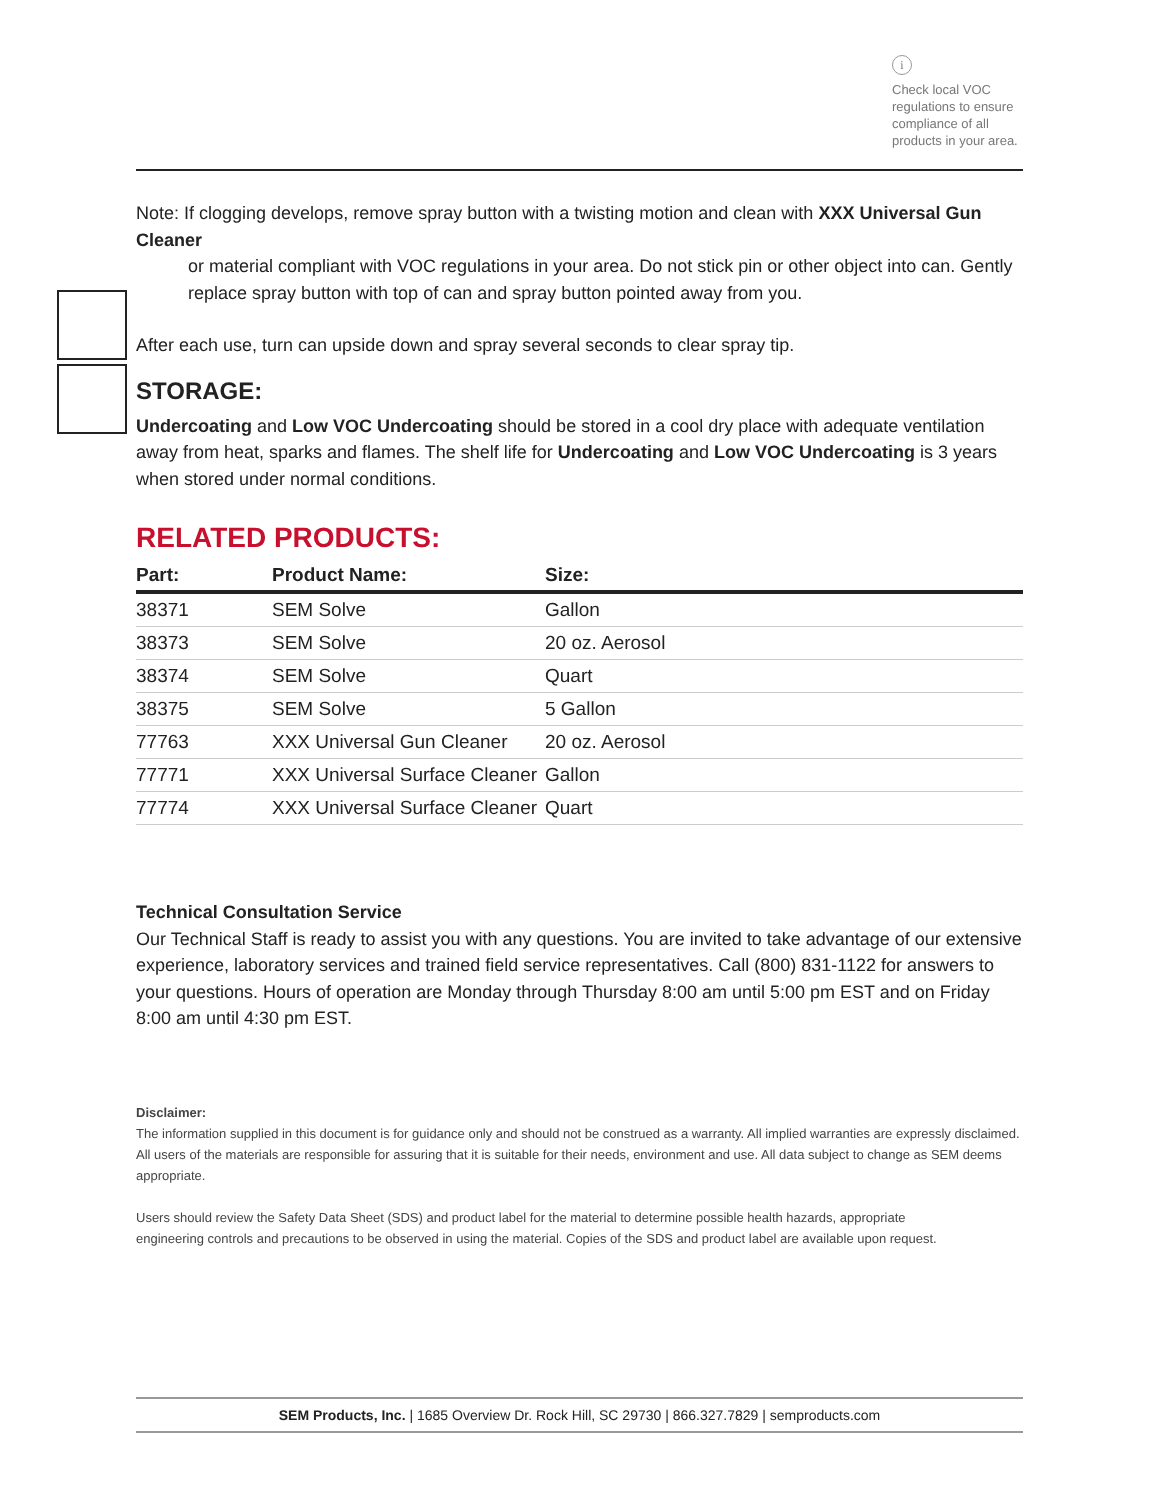i
Check local VOC regulations to ensure compliance of all products in your area.
Note: If clogging develops, remove spray button with a twisting motion and clean with XXX Universal Gun Cleaner
or material compliant with VOC regulations in your area. Do not stick pin or other object into can. Gently replace spray button with top of can and spray button pointed away from you.
After each use, turn can upside down and spray several seconds to clear spray tip.
STORAGE:
Undercoating and Low VOC Undercoating should be stored in a cool dry place with adequate ventilation away from heat, sparks and flames. The shelf life for Undercoating and Low VOC Undercoating is 3 years when stored under normal conditions.
RELATED PRODUCTS:
| Part: | Product Name: | Size: |
| --- | --- | --- |
| 38371 | SEM Solve | Gallon |
| 38373 | SEM Solve | 20 oz. Aerosol |
| 38374 | SEM Solve | Quart |
| 38375 | SEM Solve | 5 Gallon |
| 77763 | XXX Universal Gun Cleaner | 20 oz. Aerosol |
| 77771 | XXX Universal Surface Cleaner | Gallon |
| 77774 | XXX Universal Surface Cleaner | Quart |
Technical Consultation Service
Our Technical Staff is ready to assist you with any questions. You are invited to take advantage of our extensive experience, laboratory services and trained field service representatives. Call (800) 831-1122 for answers to your questions. Hours of operation are Monday through Thursday 8:00 am until 5:00 pm EST and on Friday 8:00 am until 4:30 pm EST.
Disclaimer:
The information supplied in this document is for guidance only and should not be construed as a warranty. All implied warranties are expressly disclaimed. All users of the materials are responsible for assuring that it is suitable for their needs, environment and use. All data subject to change as SEM deems appropriate.
Users should review the Safety Data Sheet (SDS) and product label for the material to determine possible health hazards, appropriate
engineering controls and precautions to be observed in using the material. Copies of the SDS and product label are available upon request.
SEM Products, Inc. | 1685 Overview Dr. Rock Hill, SC 29730 | 866.327.7829 | semproducts.com